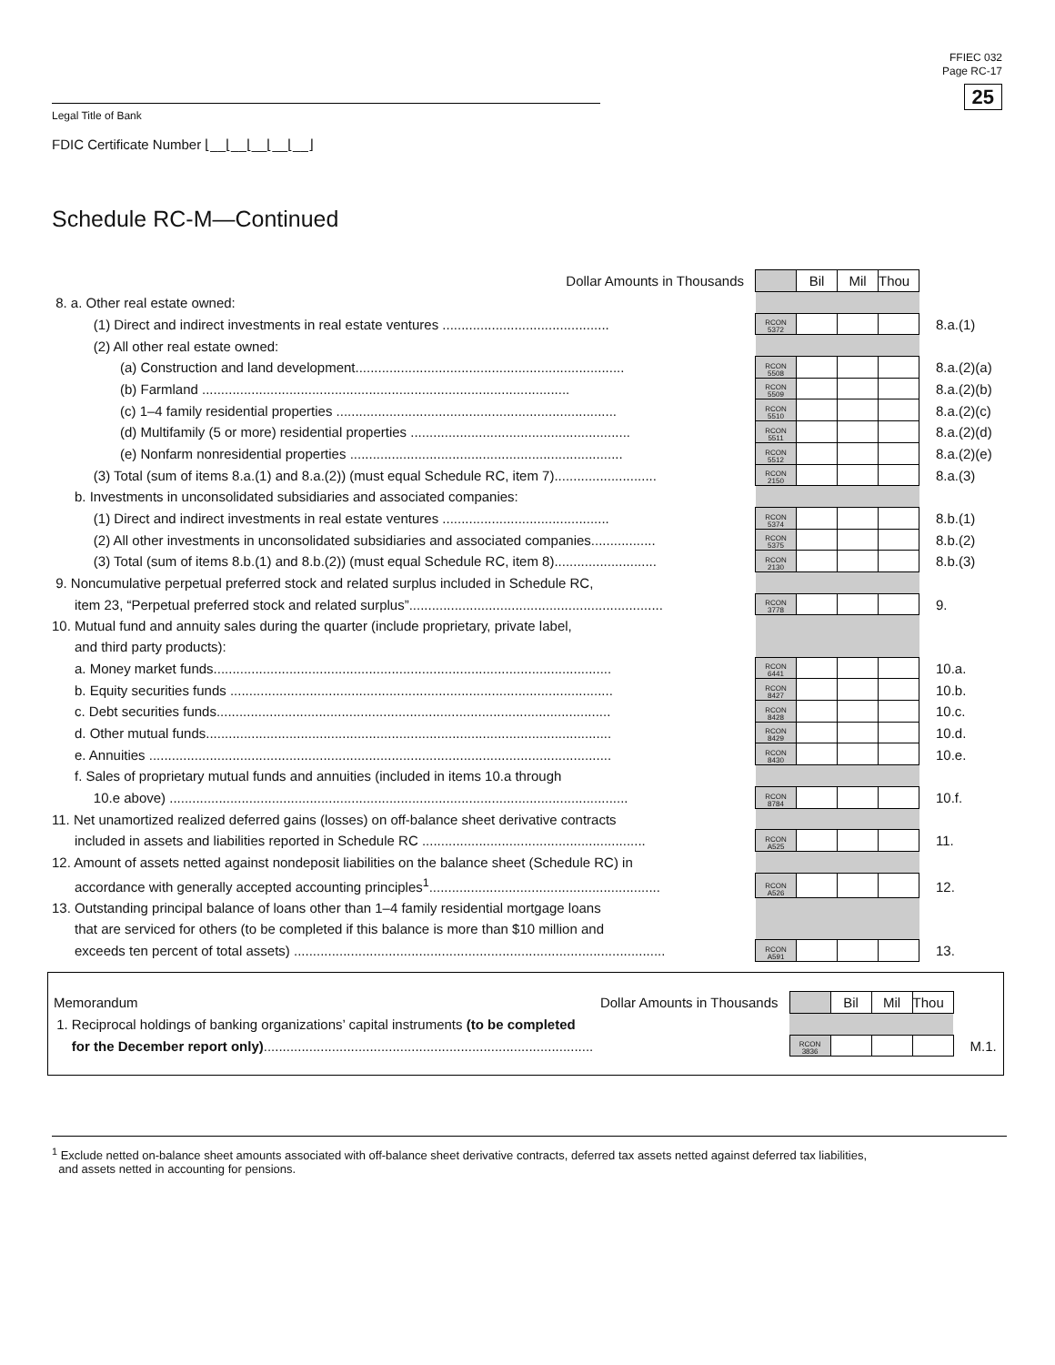FFIEC 032
Page RC-17
25
Legal Title of Bank
FDIC Certificate Number ⌊__⌊__⌊__⌊__⌊__⌋
Schedule RC-M—Continued
| Dollar Amounts in Thousands | | Bil | Mil | Thou | |
| 8. a. Other real estate owned: | | | | | |
| (1) Direct and indirect investments in real estate ventures ............................................ | RCON 5372 | | | | 8.a.(1) |
| (2) All other real estate owned: | | | | | |
| (a) Construction and land development....................................................................... | RCON 5508 | | | | 8.a.(2)(a) |
| (b) Farmland ................................................................................................. | RCON 5509 | | | | 8.a.(2)(b) |
| (c) 1–4 family residential properties .......................................................................... | RCON 5510 | | | | 8.a.(2)(c) |
| (d) Multifamily (5 or more) residential properties .......................................................... | RCON 5511 | | | | 8.a.(2)(d) |
| (e) Nonfarm nonresidential properties ........................................................................ | RCON 5512 | | | | 8.a.(2)(e) |
| (3) Total (sum of items 8.a.(1) and 8.a.(2)) (must equal Schedule RC, item 7)........................... | RCON 2150 | | | | 8.a.(3) |
| b. Investments in unconsolidated subsidiaries and associated companies: | | | | | |
| (1) Direct and indirect investments in real estate ventures ............................................ | RCON 5374 | | | | 8.b.(1) |
| (2) All other investments in unconsolidated subsidiaries and associated companies................. | RCON 5375 | | | | 8.b.(2) |
| (3) Total (sum of items 8.b.(1) and 8.b.(2)) (must equal Schedule RC, item 8)........................... | RCON 2130 | | | | 8.b.(3) |
| 9. Noncumulative perpetual preferred stock and related surplus included in Schedule RC, | | | | | |
| item 23, “Perpetual preferred stock and related surplus”................................................................... | RCON 3778 | | | | 9. |
| 10. Mutual fund and annuity sales during the quarter (include proprietary, private label, | | | | | |
| and third party products): | | | | | |
| a. Money market funds......................................................................................................... | RCON 6441 | | | | 10.a. |
| b. Equity securities funds ..................................................................................................... | RCON 8427 | | | | 10.b. |
| c. Debt securities funds........................................................................................................ | RCON 8428 | | | | 10.c. |
| d. Other mutual funds........................................................................................................... | RCON 8429 | | | | 10.d. |
| e. Annuities .......................................................................................................................... | RCON 8430 | | | | 10.e. |
| f. Sales of proprietary mutual funds and annuities (included in items 10.a through | | | | | |
| 10.e above) ......................................................................................................................... | RCON 8784 | | | | 10.f. |
| 11. Net unamortized realized deferred gains (losses) on off-balance sheet derivative contracts | | | | | |
| included in assets and liabilities reported in Schedule RC ........................................................... | RCON A525 | | | | 11. |
| 12. Amount of assets netted against nondeposit liabilities on the balance sheet (Schedule RC) in | | | | | |
| accordance with generally accepted accounting principles<sup>1</sup>............................................................. | RCON A526 | | | | 12. |
| 13. Outstanding principal balance of loans other than 1–4 family residential mortgage loans | | | | | |
| that are serviced for others (to be completed if this balance is more than $10 million and | | | | | |
| exceeds ten percent of total assets) .................................................................................................. | RCON A591 | | | | 13. |
| Memorandum | Dollar Amounts in Thousands | | Bil | Mil | Thou | |
| 1. Reciprocal holdings of banking organizations’ capital instruments (to be completed | | | | | | |
| for the December report only) ....................................................................................... | | RCON 3836 | | | | M.1. |
<sup>1</sup> Exclude netted on-balance sheet amounts associated with off-balance sheet derivative contracts, deferred tax assets netted against deferred tax liabilities,
and assets netted in accounting for pensions.